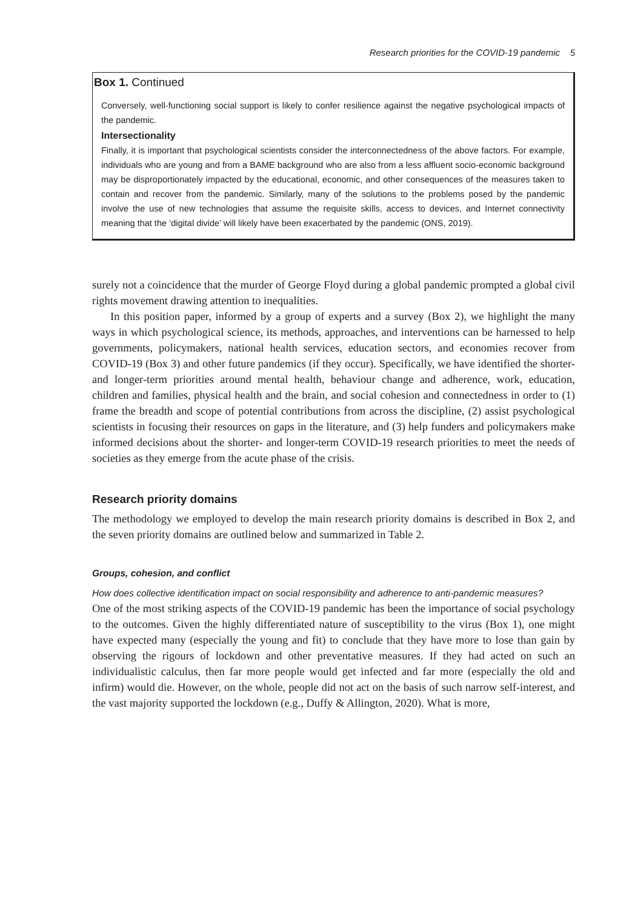Research priorities for the COVID-19 pandemic 5
Box 1. Continued
Conversely, well-functioning social support is likely to confer resilience against the negative psychological impacts of the pandemic.
Intersectionality
Finally, it is important that psychological scientists consider the interconnectedness of the above factors. For example, individuals who are young and from a BAME background who are also from a less affluent socio-economic background may be disproportionately impacted by the educational, economic, and other consequences of the measures taken to contain and recover from the pandemic. Similarly, many of the solutions to the problems posed by the pandemic involve the use of new technologies that assume the requisite skills, access to devices, and Internet connectivity meaning that the ‘digital divide’ will likely have been exacerbated by the pandemic (ONS, 2019).
surely not a coincidence that the murder of George Floyd during a global pandemic prompted a global civil rights movement drawing attention to inequalities.
In this position paper, informed by a group of experts and a survey (Box 2), we highlight the many ways in which psychological science, its methods, approaches, and interventions can be harnessed to help governments, policymakers, national health services, education sectors, and economies recover from COVID-19 (Box 3) and other future pandemics (if they occur). Specifically, we have identified the shorter- and longer-term priorities around mental health, behaviour change and adherence, work, education, children and families, physical health and the brain, and social cohesion and connectedness in order to (1) frame the breadth and scope of potential contributions from across the discipline, (2) assist psychological scientists in focusing their resources on gaps in the literature, and (3) help funders and policymakers make informed decisions about the shorter- and longer-term COVID-19 research priorities to meet the needs of societies as they emerge from the acute phase of the crisis.
Research priority domains
The methodology we employed to develop the main research priority domains is described in Box 2, and the seven priority domains are outlined below and summarized in Table 2.
Groups, cohesion, and conflict
How does collective identification impact on social responsibility and adherence to anti-pandemic measures?
One of the most striking aspects of the COVID-19 pandemic has been the importance of social psychology to the outcomes. Given the highly differentiated nature of susceptibility to the virus (Box 1), one might have expected many (especially the young and fit) to conclude that they have more to lose than gain by observing the rigours of lockdown and other preventative measures. If they had acted on such an individualistic calculus, then far more people would get infected and far more (especially the old and infirm) would die. However, on the whole, people did not act on the basis of such narrow self-interest, and the vast majority supported the lockdown (e.g., Duffy & Allington, 2020). What is more,